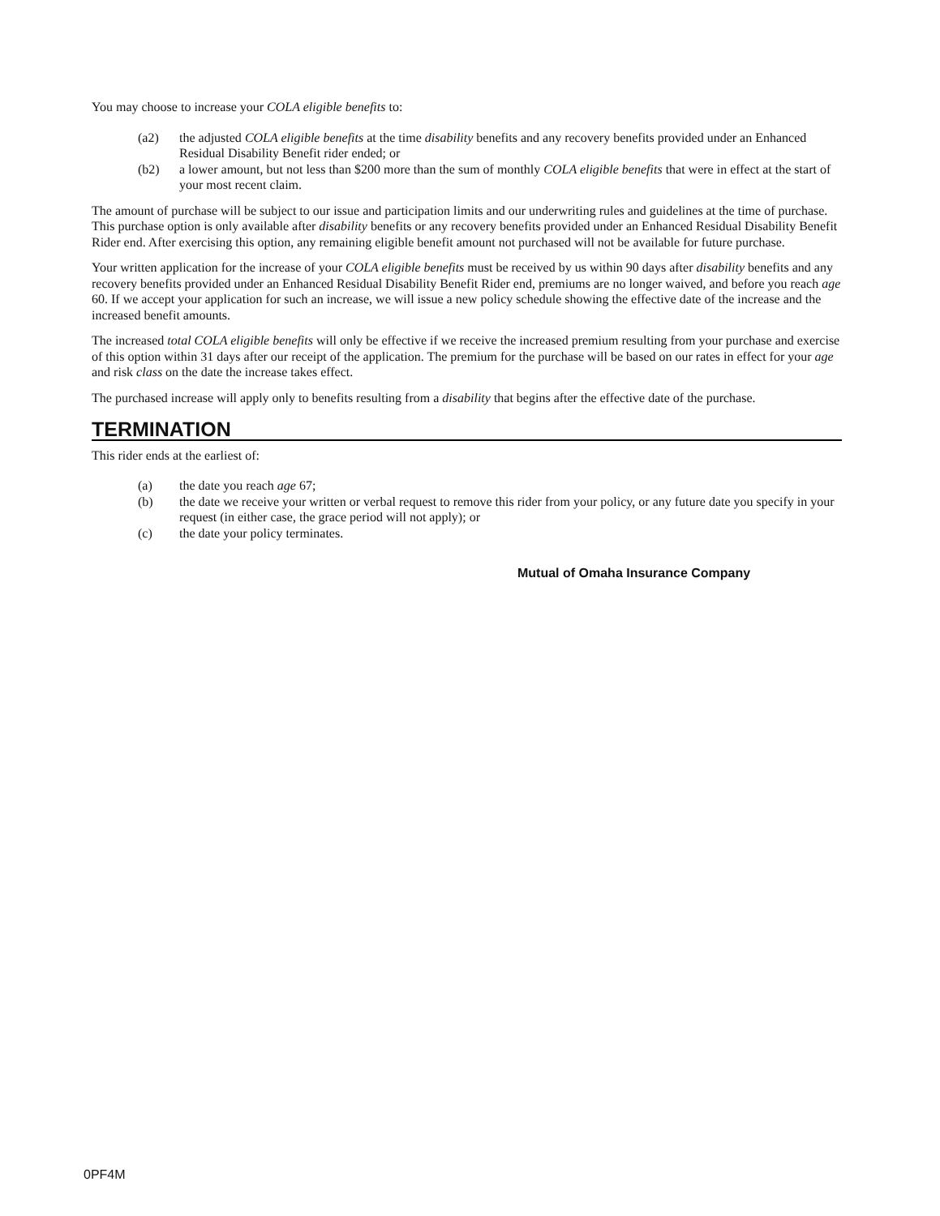You may choose to increase your COLA eligible benefits to:
(a2) the adjusted COLA eligible benefits at the time disability benefits and any recovery benefits provided under an Enhanced Residual Disability Benefit rider ended; or
(b2) a lower amount, but not less than $200 more than the sum of monthly COLA eligible benefits that were in effect at the start of your most recent claim.
The amount of purchase will be subject to our issue and participation limits and our underwriting rules and guidelines at the time of purchase. This purchase option is only available after disability benefits or any recovery benefits provided under an Enhanced Residual Disability Benefit Rider end. After exercising this option, any remaining eligible benefit amount not purchased will not be available for future purchase.
Your written application for the increase of your COLA eligible benefits must be received by us within 90 days after disability benefits and any recovery benefits provided under an Enhanced Residual Disability Benefit Rider end, premiums are no longer waived, and before you reach age 60. If we accept your application for such an increase, we will issue a new policy schedule showing the effective date of the increase and the increased benefit amounts.
The increased total COLA eligible benefits will only be effective if we receive the increased premium resulting from your purchase and exercise of this option within 31 days after our receipt of the application. The premium for the purchase will be based on our rates in effect for your age and risk class on the date the increase takes effect.
The purchased increase will apply only to benefits resulting from a disability that begins after the effective date of the purchase.
TERMINATION
This rider ends at the earliest of:
(a) the date you reach age 67;
(b) the date we receive your written or verbal request to remove this rider from your policy, or any future date you specify in your request (in either case, the grace period will not apply); or
(c) the date your policy terminates.
Mutual of Omaha Insurance Company
0PF4M